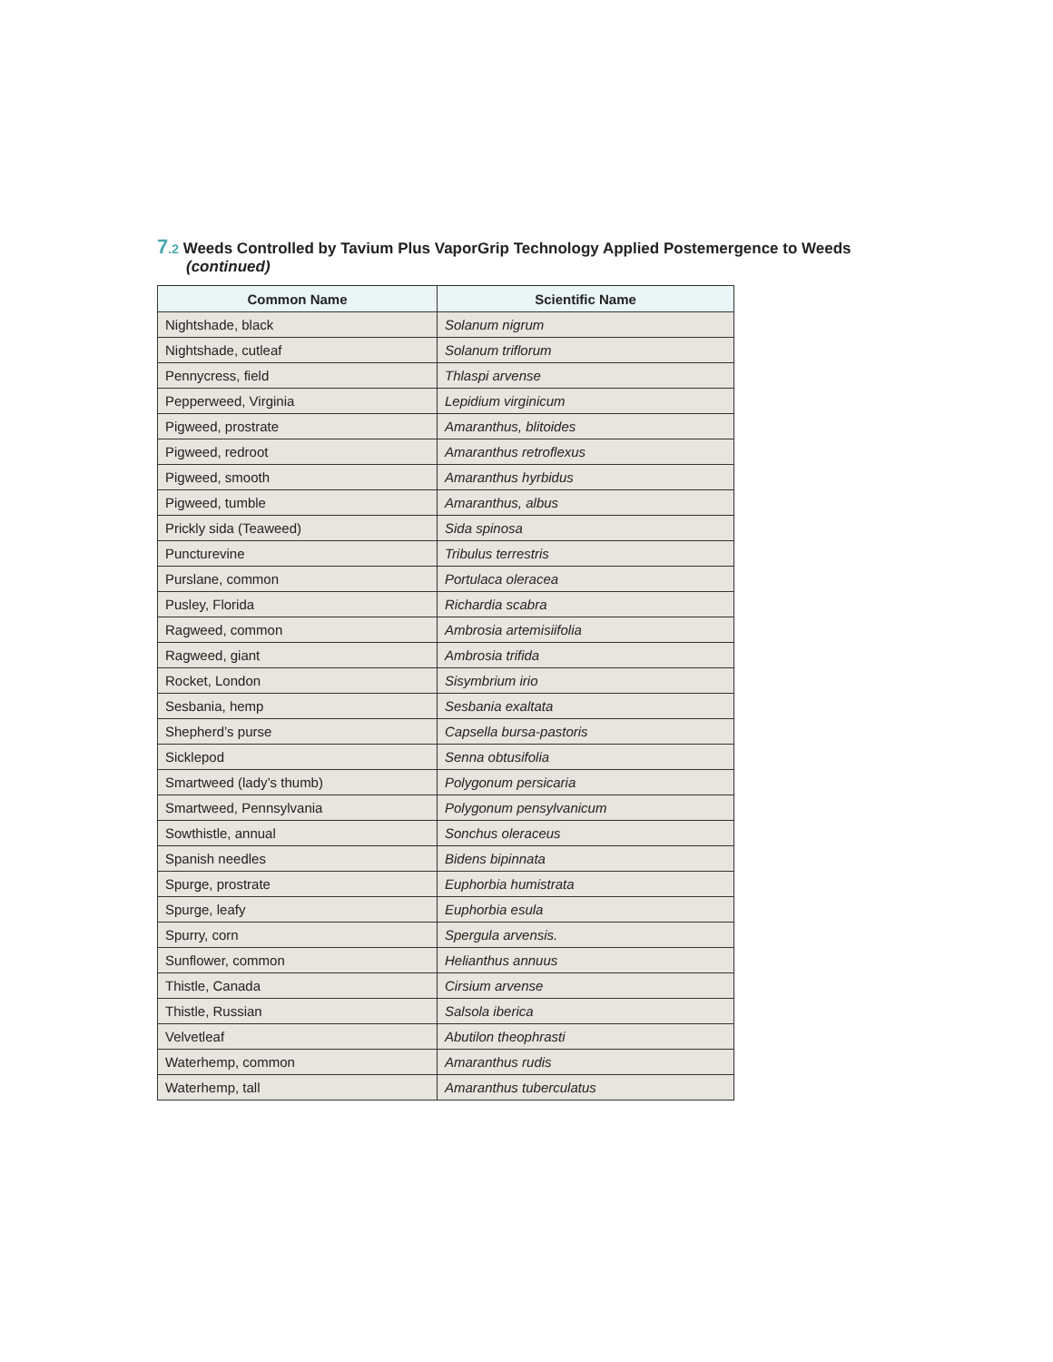7.2 Weeds Controlled by Tavium Plus VaporGrip Technology Applied Postemergence to Weeds
(continued)
| Common Name | Scientific Name |
| --- | --- |
| Nightshade, black | Solanum nigrum |
| Nightshade, cutleaf | Solanum triflorum |
| Pennycress, field | Thlaspi arvense |
| Pepperweed, Virginia | Lepidium virginicum |
| Pigweed, prostrate | Amaranthus, blitoides |
| Pigweed, redroot | Amaranthus retroflexus |
| Pigweed, smooth | Amaranthus hyrbidus |
| Pigweed, tumble | Amaranthus, albus |
| Prickly sida (Teaweed) | Sida spinosa |
| Puncturevine | Tribulus terrestris |
| Purslane, common | Portulaca oleracea |
| Pusley, Florida | Richardia scabra |
| Ragweed, common | Ambrosia artemisiifolia |
| Ragweed, giant | Ambrosia trifida |
| Rocket, London | Sisymbrium irio |
| Sesbania, hemp | Sesbania exaltata |
| Shepherd’s purse | Capsella bursa-pastoris |
| Sicklepod | Senna obtusifolia |
| Smartweed (lady’s thumb) | Polygonum persicaria |
| Smartweed, Pennsylvania | Polygonum pensylvanicum |
| Sowthistle, annual | Sonchus oleraceus |
| Spanish needles | Bidens bipinnata |
| Spurge, prostrate | Euphorbia humistrata |
| Spurge, leafy | Euphorbia esula |
| Spurry, corn | Spergula arvensis. |
| Sunflower, common | Helianthus annuus |
| Thistle, Canada | Cirsium arvense |
| Thistle, Russian | Salsola iberica |
| Velvetleaf | Abutilon theophrasti |
| Waterhemp, common | Amaranthus rudis |
| Waterhemp, tall | Amaranthus tuberculatus |